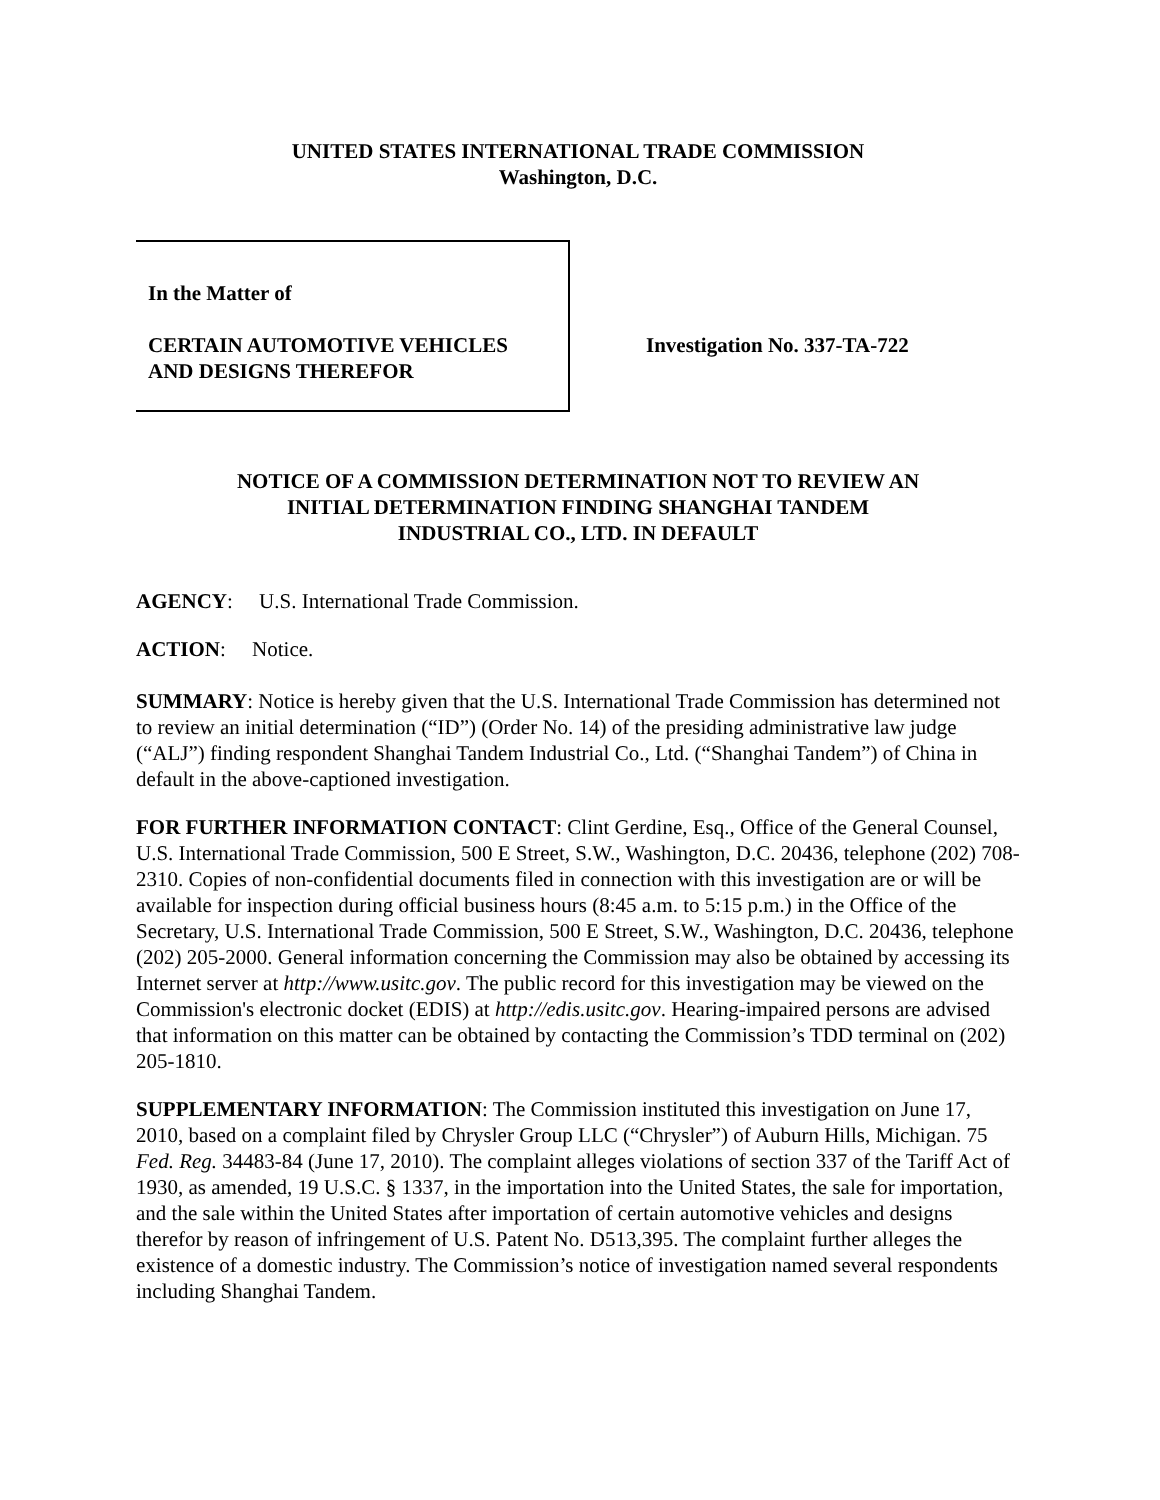UNITED STATES INTERNATIONAL TRADE COMMISSION
Washington, D.C.
In the Matter of
CERTAIN AUTOMOTIVE VEHICLES
AND DESIGNS THEREFOR
Investigation No. 337-TA-722
NOTICE OF A COMMISSION DETERMINATION NOT TO REVIEW AN
INITIAL DETERMINATION FINDING SHANGHAI TANDEM
INDUSTRIAL CO., LTD. IN DEFAULT
AGENCY: U.S. International Trade Commission.
ACTION: Notice.
SUMMARY: Notice is hereby given that the U.S. International Trade Commission has determined not to review an initial determination (“ID”) (Order No. 14) of the presiding administrative law judge (“ALJ”) finding respondent Shanghai Tandem Industrial Co., Ltd. (“Shanghai Tandem”) of China in default in the above-captioned investigation.
FOR FURTHER INFORMATION CONTACT: Clint Gerdine, Esq., Office of the General Counsel, U.S. International Trade Commission, 500 E Street, S.W., Washington, D.C. 20436, telephone (202) 708-2310. Copies of non-confidential documents filed in connection with this investigation are or will be available for inspection during official business hours (8:45 a.m. to 5:15 p.m.) in the Office of the Secretary, U.S. International Trade Commission, 500 E Street, S.W., Washington, D.C. 20436, telephone (202) 205-2000. General information concerning the Commission may also be obtained by accessing its Internet server at http://www.usitc.gov. The public record for this investigation may be viewed on the Commission's electronic docket (EDIS) at http://edis.usitc.gov. Hearing-impaired persons are advised that information on this matter can be obtained by contacting the Commission’s TDD terminal on (202) 205-1810.
SUPPLEMENTARY INFORMATION: The Commission instituted this investigation on June 17, 2010, based on a complaint filed by Chrysler Group LLC (“Chrysler”) of Auburn Hills, Michigan. 75 Fed. Reg. 34483-84 (June 17, 2010). The complaint alleges violations of section 337 of the Tariff Act of 1930, as amended, 19 U.S.C. § 1337, in the importation into the United States, the sale for importation, and the sale within the United States after importation of certain automotive vehicles and designs therefor by reason of infringement of U.S. Patent No. D513,395. The complaint further alleges the existence of a domestic industry. The Commission’s notice of investigation named several respondents including Shanghai Tandem.